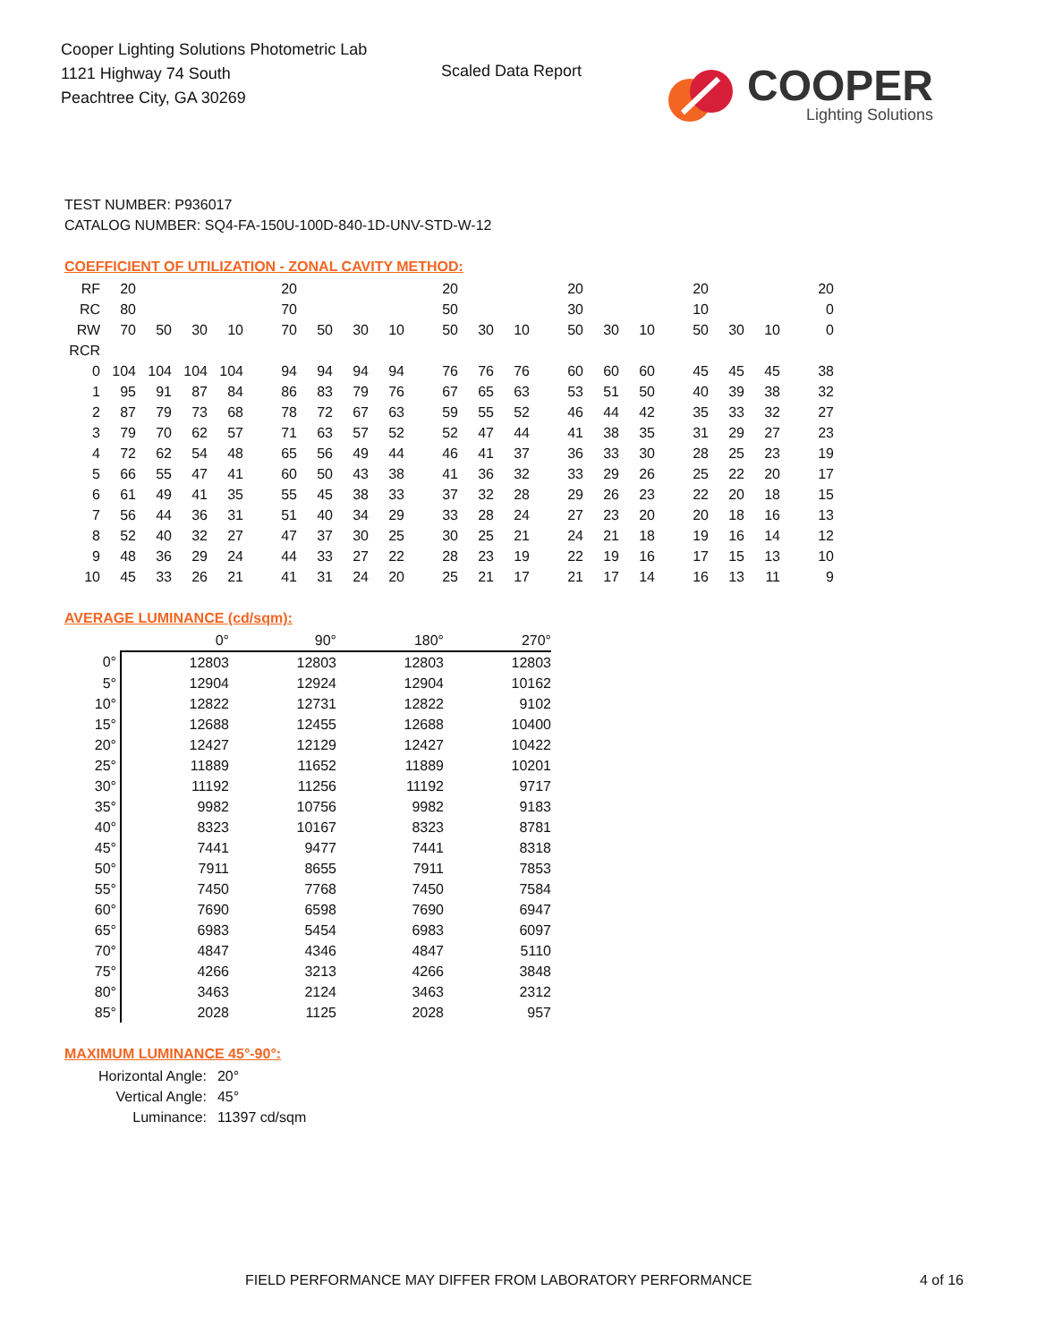Cooper Lighting Solutions Photometric Lab
1121 Highway 74 South
Peachtree City, GA 30269
Scaled Data Report
COOPER
Lighting Solutions
TEST NUMBER: P936017
CATALOG NUMBER: SQ4-FA-150U-100D-840-1D-UNV-STD-W-12
COEFFICIENT OF UTILIZATION - ZONAL CAVITY METHOD:
| RF | 20 | | | | 20 | | | | 20 | | | 20 | | | 20 | | | 20 |
| RC | 80 | | | | 70 | | | | 50 | | | 30 | | | 10 | | | 0 |
| RW | 70 | 50 | 30 | 10 | 70 | 50 | 30 | 10 | 50 | 30 | 10 | 50 | 30 | 10 | 50 | 30 | 10 | 0 |
| RCR | | | | | | | | | | | | | | | | | | |
| 0 | 104 | 104 | 104 | 104 | 94 | 94 | 94 | 94 | 76 | 76 | 76 | 60 | 60 | 60 | 45 | 45 | 45 | 38 |
| 1 | 95 | 91 | 87 | 84 | 86 | 83 | 79 | 76 | 67 | 65 | 63 | 53 | 51 | 50 | 40 | 39 | 38 | 32 |
| 2 | 87 | 79 | 73 | 68 | 78 | 72 | 67 | 63 | 59 | 55 | 52 | 46 | 44 | 42 | 35 | 33 | 32 | 27 |
| 3 | 79 | 70 | 62 | 57 | 71 | 63 | 57 | 52 | 52 | 47 | 44 | 41 | 38 | 35 | 31 | 29 | 27 | 23 |
| 4 | 72 | 62 | 54 | 48 | 65 | 56 | 49 | 44 | 46 | 41 | 37 | 36 | 33 | 30 | 28 | 25 | 23 | 19 |
| 5 | 66 | 55 | 47 | 41 | 60 | 50 | 43 | 38 | 41 | 36 | 32 | 33 | 29 | 26 | 25 | 22 | 20 | 17 |
| 6 | 61 | 49 | 41 | 35 | 55 | 45 | 38 | 33 | 37 | 32 | 28 | 29 | 26 | 23 | 22 | 20 | 18 | 15 |
| 7 | 56 | 44 | 36 | 31 | 51 | 40 | 34 | 29 | 33 | 28 | 24 | 27 | 23 | 20 | 20 | 18 | 16 | 13 |
| 8 | 52 | 40 | 32 | 27 | 47 | 37 | 30 | 25 | 30 | 25 | 21 | 24 | 21 | 18 | 19 | 16 | 14 | 12 |
| 9 | 48 | 36 | 29 | 24 | 44 | 33 | 27 | 22 | 28 | 23 | 19 | 22 | 19 | 16 | 17 | 15 | 13 | 10 |
| 10 | 45 | 33 | 26 | 21 | 41 | 31 | 24 | 20 | 25 | 21 | 17 | 21 | 17 | 14 | 16 | 13 | 11 | 9 |
AVERAGE LUMINANCE (cd/sqm):
| | 0° | 90° | 180° | 270° |
| --- | --- | --- | --- | --- |
| 0° | 12803 | 12803 | 12803 | 12803 |
| 5° | 12904 | 12924 | 12904 | 10162 |
| 10° | 12822 | 12731 | 12822 | 9102 |
| 15° | 12688 | 12455 | 12688 | 10400 |
| 20° | 12427 | 12129 | 12427 | 10422 |
| 25° | 11889 | 11652 | 11889 | 10201 |
| 30° | 11192 | 11256 | 11192 | 9717 |
| 35° | 9982 | 10756 | 9982 | 9183 |
| 40° | 8323 | 10167 | 8323 | 8781 |
| 45° | 7441 | 9477 | 7441 | 8318 |
| 50° | 7911 | 8655 | 7911 | 7853 |
| 55° | 7450 | 7768 | 7450 | 7584 |
| 60° | 7690 | 6598 | 7690 | 6947 |
| 65° | 6983 | 5454 | 6983 | 6097 |
| 70° | 4847 | 4346 | 4847 | 5110 |
| 75° | 4266 | 3213 | 4266 | 3848 |
| 80° | 3463 | 2124 | 3463 | 2312 |
| 85° | 2028 | 1125 | 2028 | 957 |
MAXIMUM LUMINANCE 45°-90°:
| Horizontal Angle: | 20° |
| Vertical Angle: | 45° |
| Luminance: | 11397 cd/sqm |
FIELD PERFORMANCE MAY DIFFER FROM LABORATORY PERFORMANCE 4 of 16